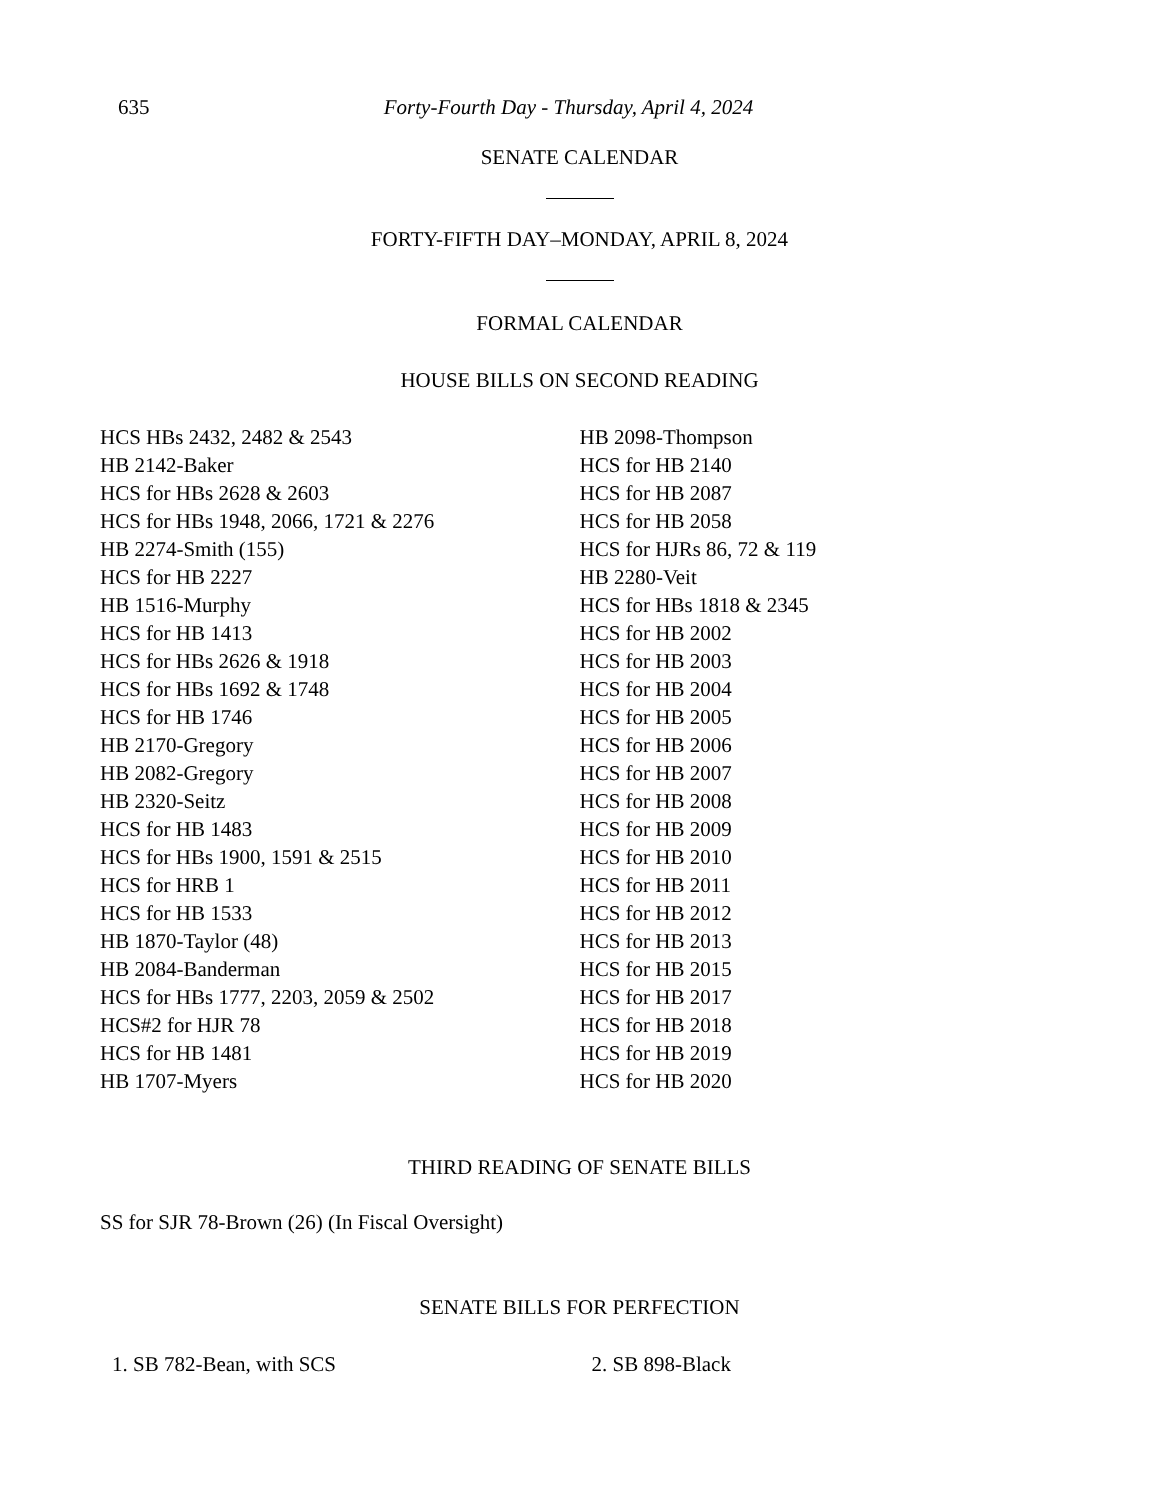635 Forty-Fourth Day - Thursday, April 4, 2024
SENATE CALENDAR
FORTY-FIFTH DAY–MONDAY, APRIL 8, 2024
FORMAL CALENDAR
HOUSE BILLS ON SECOND READING
HCS HBs 2432, 2482 & 2543
HB 2142-Baker
HCS for HBs 2628 & 2603
HCS for HBs 1948, 2066, 1721 & 2276
HB 2274-Smith (155)
HCS for HB 2227
HB 1516-Murphy
HCS for HB 1413
HCS for HBs 2626 & 1918
HCS for HBs 1692 & 1748
HCS for HB 1746
HB 2170-Gregory
HB 2082-Gregory
HB 2320-Seitz
HCS for HB 1483
HCS for HBs 1900, 1591 & 2515
HCS for HRB 1
HCS for HB 1533
HB 1870-Taylor (48)
HB 2084-Banderman
HCS for HBs 1777, 2203, 2059 & 2502
HCS#2 for HJR 78
HCS for HB 1481
HB 1707-Myers
HB 2098-Thompson
HCS for HB 2140
HCS for HB 2087
HCS for HB 2058
HCS for HJRs 86, 72 & 119
HB 2280-Veit
HCS for HBs 1818 & 2345
HCS for HB 2002
HCS for HB 2003
HCS for HB 2004
HCS for HB 2005
HCS for HB 2006
HCS for HB 2007
HCS for HB 2008
HCS for HB 2009
HCS for HB 2010
HCS for HB 2011
HCS for HB 2012
HCS for HB 2013
HCS for HB 2015
HCS for HB 2017
HCS for HB 2018
HCS for HB 2019
HCS for HB 2020
THIRD READING OF SENATE BILLS
SS for SJR 78-Brown (26) (In Fiscal Oversight)
SENATE BILLS FOR PERFECTION
1. SB 782-Bean, with SCS 2. SB 898-Black